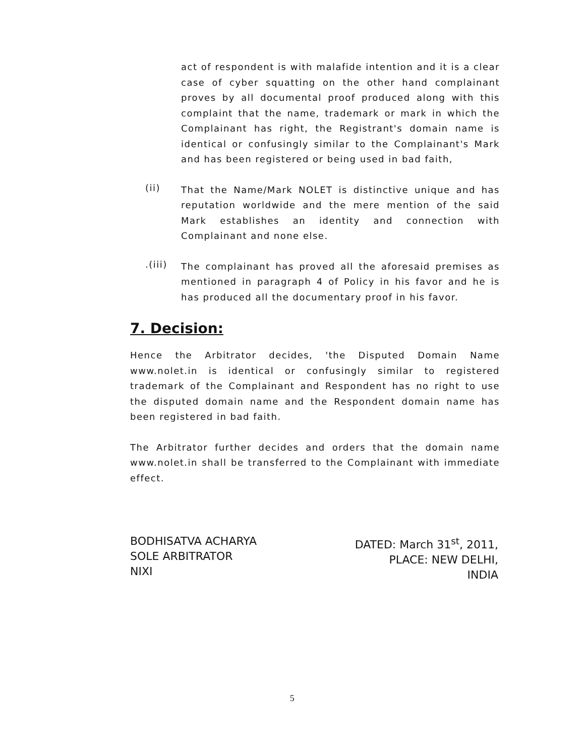act of respondent is with malafide intention and it is a clear case of cyber squatting on the other hand complainant proves by all documental proof produced along with this complaint that the name, trademark or mark in which the Complainant has right, the Registrant's domain name is identical or confusingly similar to the Complainant's Mark and has been registered or being used in bad faith,
(ii)
That the Name/Mark NOLET is distinctive unique and has reputation worldwide and the mere mention of the said Mark establishes an identity and connection with Complainant and none else.
.(iii)
The complainant has proved all the aforesaid premises as mentioned in paragraph 4 of Policy in his favor and he is has produced all the documentary proof in his favor.
7. Decision:
Hence the Arbitrator decides, 'the Disputed Domain Name www.nolet.in is identical or confusingly similar to registered trademark of the Complainant and Respondent has no right to use the disputed domain name and the Respondent domain name has been registered in bad faith.
The Arbitrator further decides and orders that the domain name www.nolet.in shall be transferred to the Complainant with immediate effect.
BODHISATVA ACHARYA
SOLE ARBITRATOR
NIXI
DATED: March 31<sup>st</sup>, 2011,
PLACE: NEW DELHI,
INDIA
5